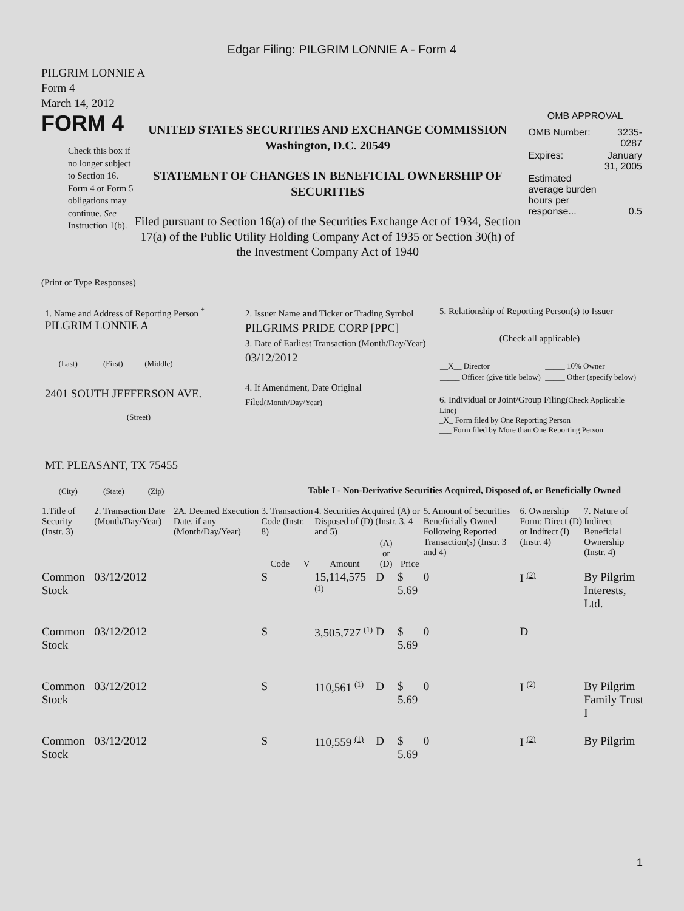Edgar Filing: PILGRIM LONNIE A - Form 4
PILGRIM LONNIE A
Form 4
March 14, 2012
FORM 4
Check this box if no longer subject to Section 16. Form 4 or Form 5 obligations may continue. See Instruction 1(b).
UNITED STATES SECURITIES AND EXCHANGE COMMISSION
Washington, D.C. 20549
STATEMENT OF CHANGES IN BENEFICIAL OWNERSHIP OF SECURITIES
Filed pursuant to Section 16(a) of the Securities Exchange Act of 1934, Section 17(a) of the Public Utility Holding Company Act of 1935 or Section 30(h) of the Investment Company Act of 1940
OMB APPROVAL
| OMB Number: | 3235-0287 |
| Expires: | January 31, 2005 |
| Estimated average burden hours per response... | 0.5 |
(Print or Type Responses)
1. Name and Address of Reporting Person <sup>*</sup>
PILGRIM LONNIE A
(Last) (First) (Middle)
2401 SOUTH JEFFERSON AVE.
(Street)
MT. PLEASANT, TX 75455
(City) (State) (Zip)
2. Issuer Name and Ticker or Trading Symbol
PILGRIMS PRIDE CORP [PPC]
3. Date of Earliest Transaction (Month/Day/Year)
03/12/2012
4. If Amendment, Date Original Filed(Month/Day/Year)
5. Relationship of Reporting Person(s) to Issuer
(Check all applicable)
| __X__ Director | _____ 10% Owner |
| _____ Officer (give title below) | _____ Other (specify below) |
6. Individual or Joint/Group Filing(Check Applicable Line)
_X_ Form filed by One Reporting Person
___ Form filed by More than One Reporting Person
Table I - Non-Derivative Securities Acquired, Disposed of, or Beneficially Owned
| 1.Title of Security (Instr. 3) | 2. Transaction Date (Month/Day/Year) | 2A. Deemed Execution Date, if any (Month/Day/Year) | 3. Transaction Code (Instr. 8) | | 4. Securities Acquired (A) or Disposed of (D) (Instr. 3, 4 and 5) | | | 5. Amount of Securities Beneficially Owned Following Reported Transaction(s) (Instr. 3 and 4) | 6. Ownership Form: Direct (D) or Indirect (I) (Instr. 4) | 7. Nature of Indirect Beneficial Ownership (Instr. 4) |
| --- | --- | --- | --- | --- | --- | --- | --- | --- | --- | --- |
| | | | Code | V | Amount | (A) or (D) | Price | | | |
| Common Stock | 03/12/2012 | | S | | 15,114,575 <sup>(1)</sup> | D | $ 5.69 | 0 | I <sup>(2)</sup> | By Pilgrim Interests, Ltd. |
| Common Stock | 03/12/2012 | | S | | 3,505,727 <sup>(1)</sup> | D | $ 5.69 | 0 | D | |
| Common Stock | 03/12/2012 | | S | | 110,561 <sup>(1)</sup> | D | $ 5.69 | 0 | I <sup>(2)</sup> | By Pilgrim Family Trust I |
| Common Stock | 03/12/2012 | | S | | 110,559 <sup>(1)</sup> | D | $ 5.69 | 0 | I <sup>(2)</sup> | By Pilgrim |
1